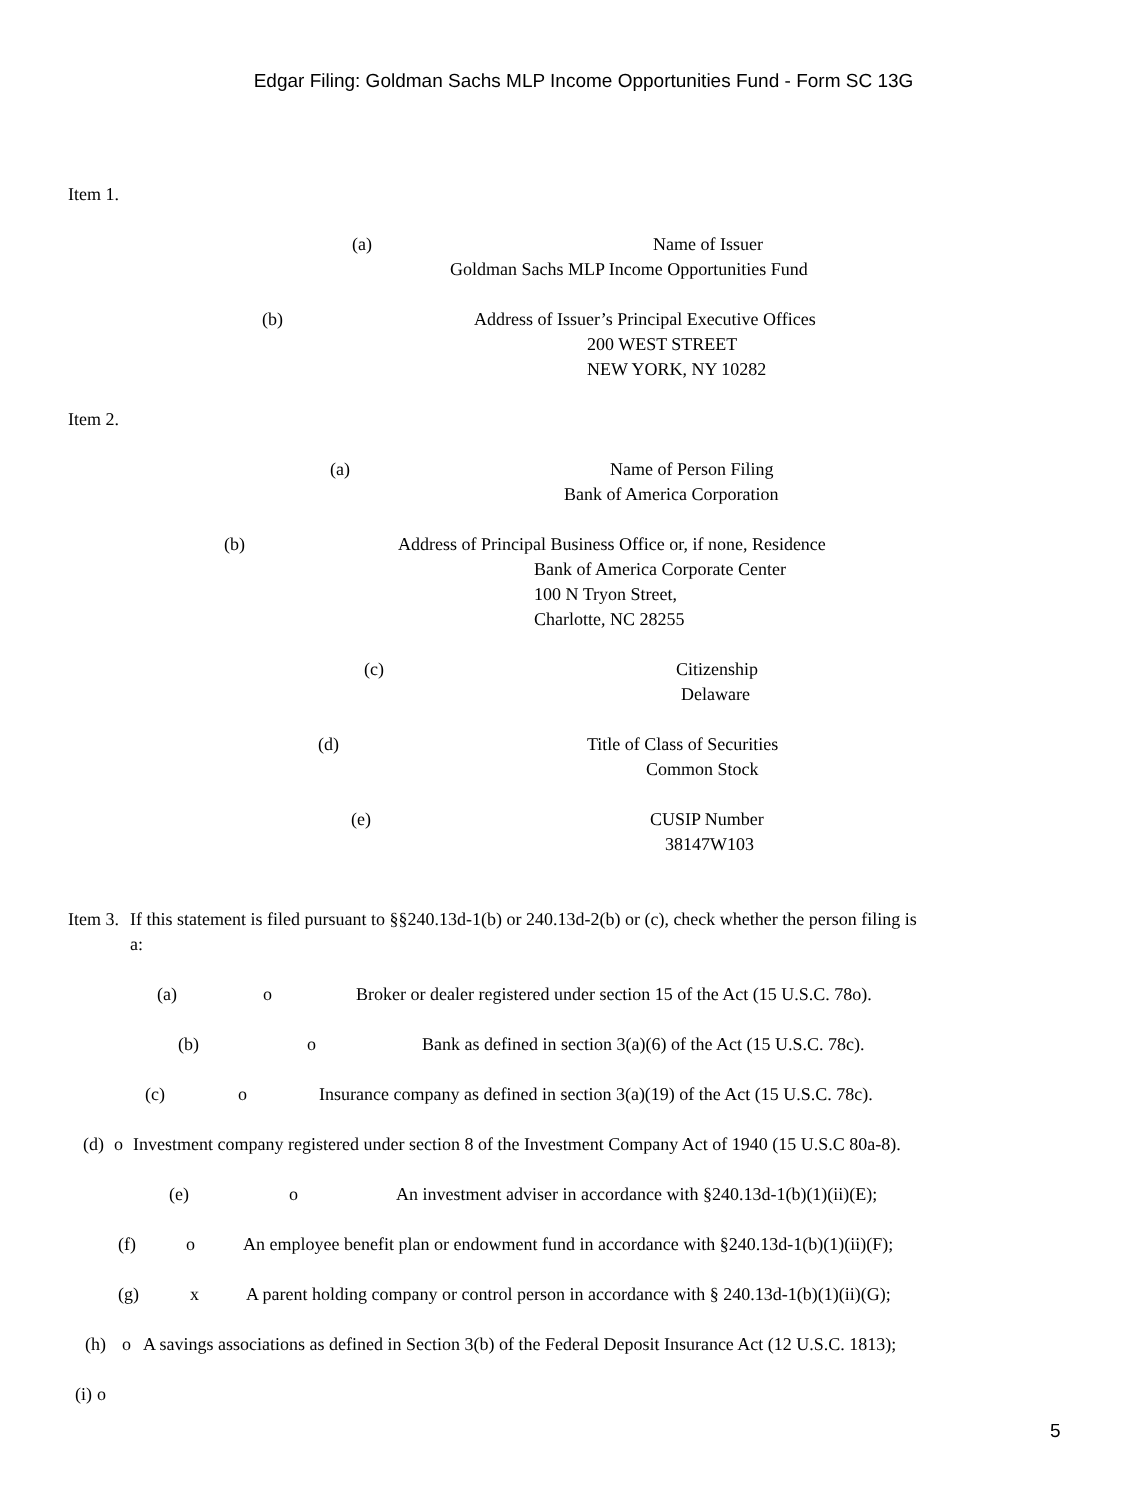Edgar Filing: Goldman Sachs MLP Income Opportunities Fund - Form SC 13G
Item 1.
(a) Name of Issuer
Goldman Sachs MLP Income Opportunities Fund
(b) Address of Issuer’s Principal Executive Offices
200 WEST STREET
NEW YORK, NY 10282
Item 2.
(a) Name of Person Filing
Bank of America Corporation
(b) Address of Principal Business Office or, if none, Residence
Bank of America Corporate Center
100 N Tryon Street,
Charlotte, NC 28255
(c) Citizenship
Delaware
(d) Title of Class of Securities
Common Stock
(e) CUSIP Number
38147W103
Item 3. If this statement is filed pursuant to §§240.13d-1(b) or 240.13d-2(b) or (c), check whether the person filing is
a:
(a) o Broker or dealer registered under section 15 of the Act (15 U.S.C. 78o).
(b) o Bank as defined in section 3(a)(6) of the Act (15 U.S.C. 78c).
(c) o Insurance company as defined in section 3(a)(19) of the Act (15 U.S.C. 78c).
(d) o Investment company registered under section 8 of the Investment Company Act of 1940 (15 U.S.C 80a-8).
(e) o An investment adviser in accordance with §240.13d-1(b)(1)(ii)(E);
(f) o An employee benefit plan or endowment fund in accordance with §240.13d-1(b)(1)(ii)(F);
(g) x A parent holding company or control person in accordance with § 240.13d-1(b)(1)(ii)(G);
(h) o A savings associations as defined in Section 3(b) of the Federal Deposit Insurance Act (12 U.S.C. 1813);
(i) o
5